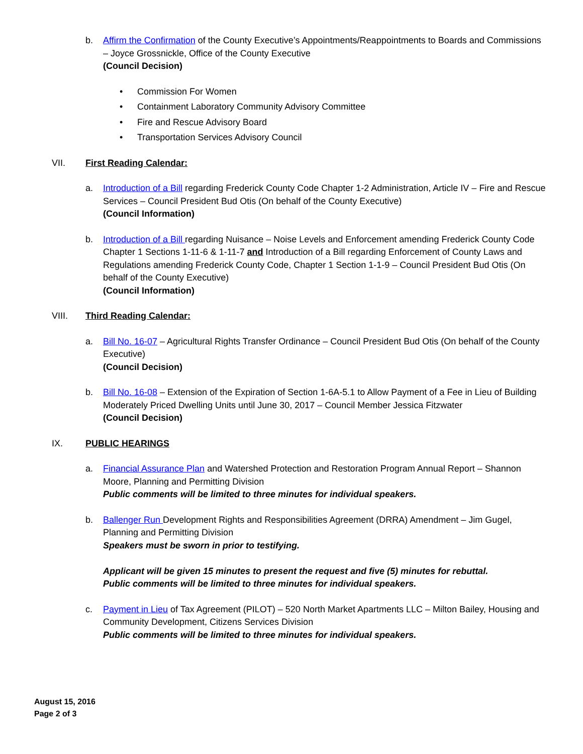b. Affirm the Confirmation of the County Executive’s Appointments/Reappointments to Boards and Commissions – Joyce Grossnickle, Office of the County Executive
(Council Decision)
• Commission For Women
• Containment Laboratory Community Advisory Committee
• Fire and Rescue Advisory Board
• Transportation Services Advisory Council
VII. First Reading Calendar:
a. Introduction of a Bill regarding Frederick County Code Chapter 1-2 Administration, Article IV – Fire and Rescue Services – Council President Bud Otis (On behalf of the County Executive)
(Council Information)
b. Introduction of a Bill regarding Nuisance – Noise Levels and Enforcement amending Frederick County Code Chapter 1 Sections 1-11-6 & 1-11-7 and Introduction of a Bill regarding Enforcement of County Laws and Regulations amending Frederick County Code, Chapter 1 Section 1-1-9 – Council President Bud Otis (On behalf of the County Executive)
(Council Information)
VIII. Third Reading Calendar:
a. Bill No. 16-07 – Agricultural Rights Transfer Ordinance – Council President Bud Otis (On behalf of the County Executive)
(Council Decision)
b. Bill No. 16-08 – Extension of the Expiration of Section 1-6A-5.1 to Allow Payment of a Fee in Lieu of Building Moderately Priced Dwelling Units until June 30, 2017 – Council Member Jessica Fitzwater
(Council Decision)
IX. PUBLIC HEARINGS
a. Financial Assurance Plan and Watershed Protection and Restoration Program Annual Report – Shannon Moore, Planning and Permitting Division
Public comments will be limited to three minutes for individual speakers.
b. Ballenger Run Development Rights and Responsibilities Agreement (DRRA) Amendment – Jim Gugel, Planning and Permitting Division
Speakers must be sworn in prior to testifying.
Applicant will be given 15 minutes to present the request and five (5) minutes for rebuttal.
Public comments will be limited to three minutes for individual speakers.
c. Payment in Lieu of Tax Agreement (PILOT) – 520 North Market Apartments LLC – Milton Bailey, Housing and Community Development, Citizens Services Division
Public comments will be limited to three minutes for individual speakers.
August 15, 2016
Page 2 of 3